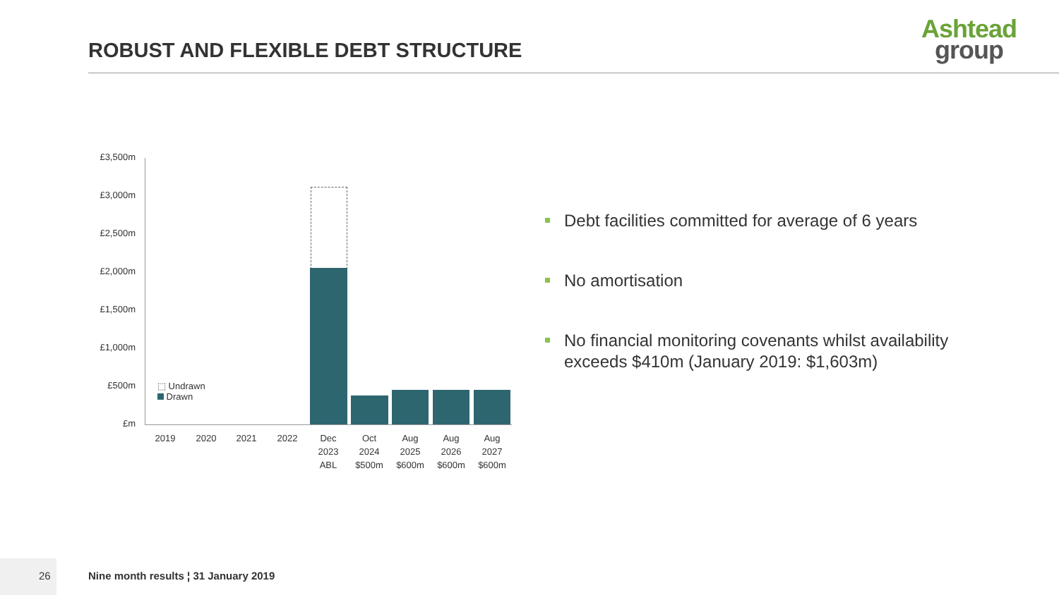ROBUST AND FLEXIBLE DEBT STRUCTURE
Ashtead
group
£3,500m
£3,000m
£2,500m
£2,000m
£1,500m
£1,000m
£500m
£m
⬚ Undrawn
Drawn
2019 2020 2021 2022
Dec
2023
ABL
Oct
2024
$500m
Aug
2025
$600m
Aug
2026
$600m
Aug
2027
$600m
Debt facilities committed for average of 6 years
No amortisation
No financial monitoring covenants whilst availability exceeds $410m (January 2019: $1,603m)
26
Nine month results ¦ 31 January 2019